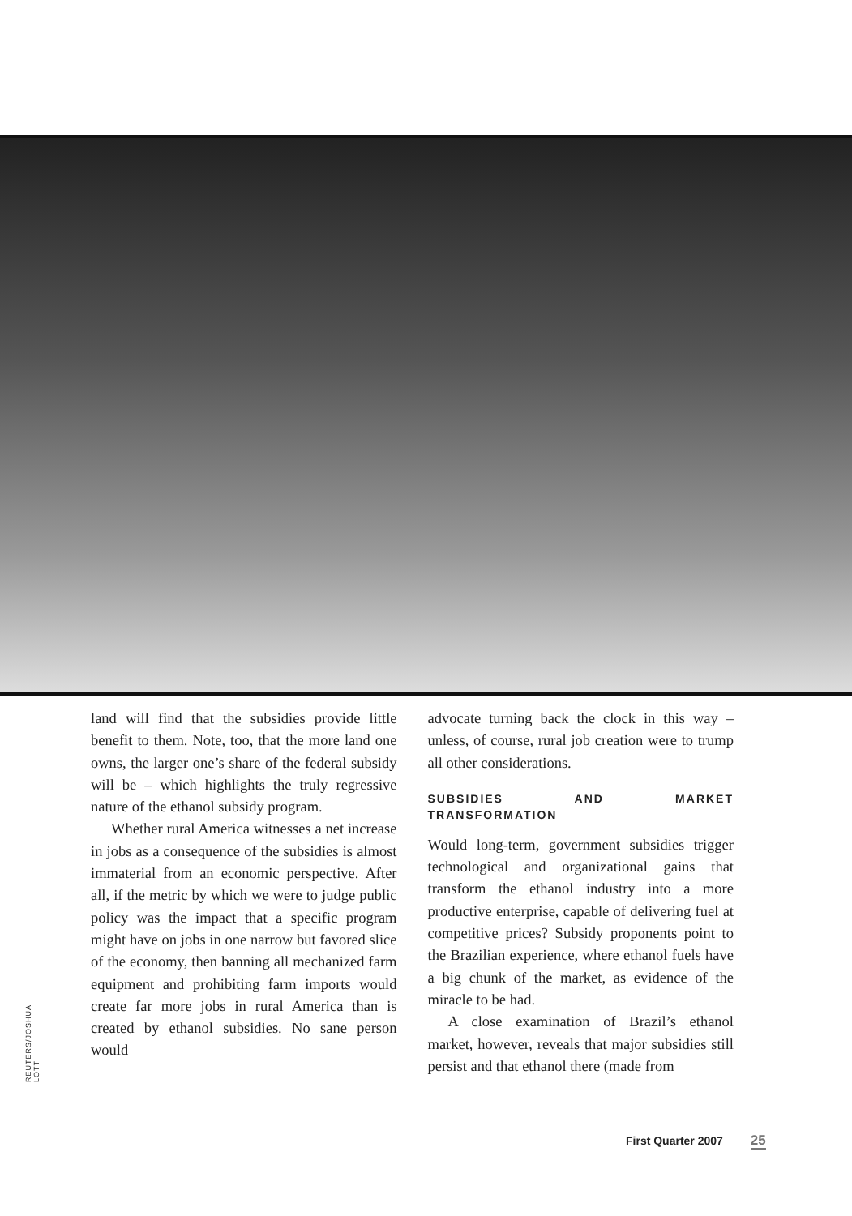REUTERS/JOSHUA LOTT
land will find that the subsidies provide little benefit to them. Note, too, that the more land one owns, the larger one’s share of the federal subsidy will be – which highlights the truly regressive nature of the ethanol subsidy program.
Whether rural America witnesses a net increase in jobs as a consequence of the subsidies is almost immaterial from an economic perspective. After all, if the metric by which we were to judge public policy was the impact that a specific program might have on jobs in one narrow but favored slice of the economy, then banning all mechanized farm equipment and prohibiting farm imports would create far more jobs in rural America than is created by ethanol subsidies. No sane person would
advocate turning back the clock in this way – unless, of course, rural job creation were to trump all other considerations.
SUBSIDIES AND MARKET TRANSFORMATION
Would long-term, government subsidies trigger technological and organizational gains that transform the ethanol industry into a more productive enterprise, capable of delivering fuel at competitive prices? Subsidy proponents point to the Brazilian experience, where ethanol fuels have a big chunk of the market, as evidence of the miracle to be had.
A close examination of Brazil’s ethanol market, however, reveals that major subsidies still persist and that ethanol there (made from
First Quarter 2007 25